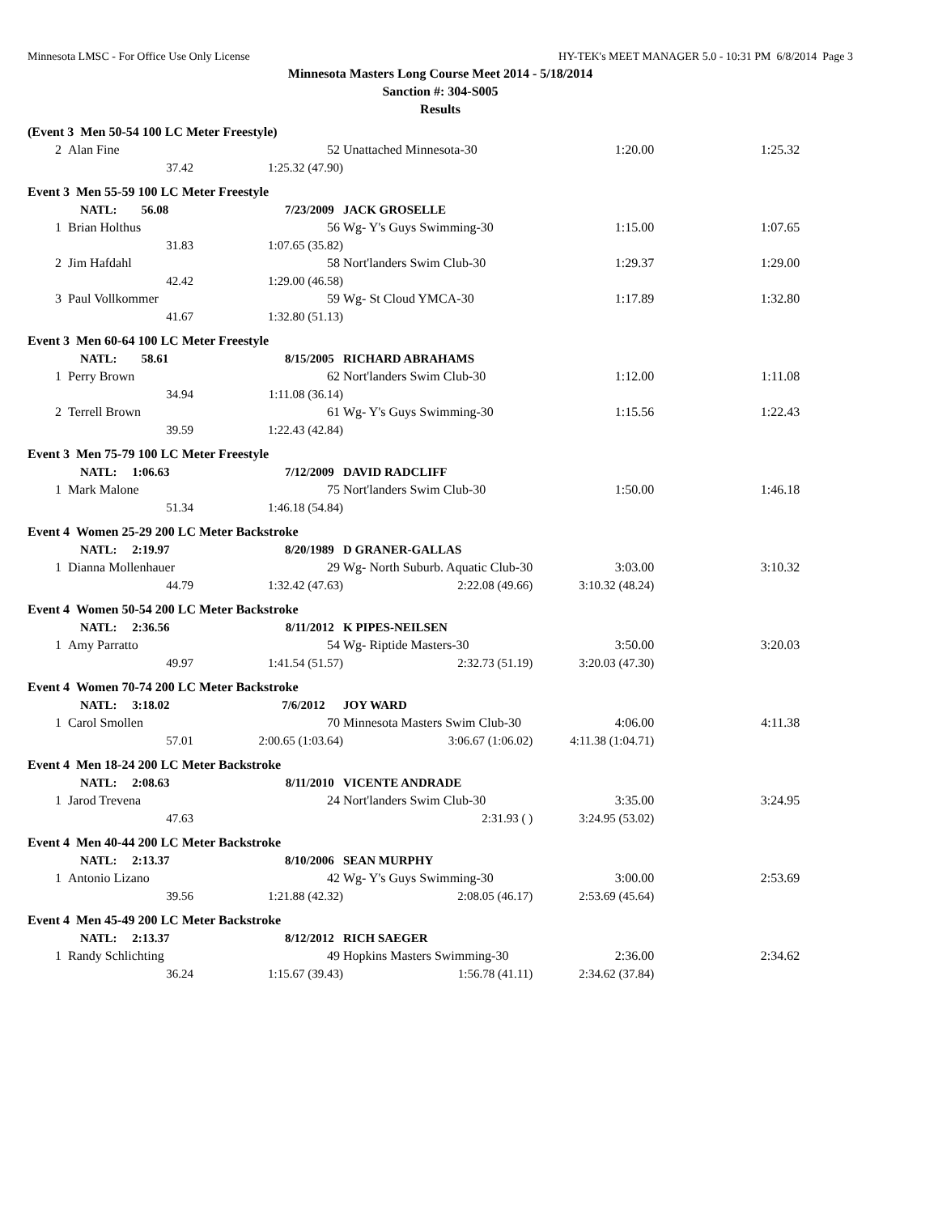Minnesota LMSC - For Office Use Only License HY-TEK's MEET MANAGER 5.0 - 10:31 PM 6/8/2014 Page 3
Minnesota Masters Long Course Meet 2014 - 5/18/2014
Sanction #: 304-S005
Results
| (Event 3 Men 50-54 100 LC Meter Freestyle) | | | | | | |
| 2 | Alan Fine | | 52 | Unattached Minnesota-30 | 1:20.00 | 1:25.32 |
| | 37.42 | 1:25.32 (47.90) | | | | |
| Event 3 Men 55-59 100 LC Meter Freestyle | | | | | | |
| | NATL: 56.08 | 7/23/2009 | | JACK GROSELLE | | |
| 1 | Brian Holthus | | 56 | Wg- Y's Guys Swimming-30 | 1:15.00 | 1:07.65 |
| | 31.83 | 1:07.65 (35.82) | | | | |
| 2 | Jim Hafdahl | | 58 | Nort'landers Swim Club-30 | 1:29.37 | 1:29.00 |
| | 42.42 | 1:29.00 (46.58) | | | | |
| 3 | Paul Vollkommer | | 59 | Wg- St Cloud YMCA-30 | 1:17.89 | 1:32.80 |
| | 41.67 | 1:32.80 (51.13) | | | | |
| Event 3 Men 60-64 100 LC Meter Freestyle | | | | | | |
| | NATL: 58.61 | 8/15/2005 | | RICHARD ABRAHAMS | | |
| 1 | Perry Brown | | 62 | Nort'landers Swim Club-30 | 1:12.00 | 1:11.08 |
| | 34.94 | 1:11.08 (36.14) | | | | |
| 2 | Terrell Brown | | 61 | Wg- Y's Guys Swimming-30 | 1:15.56 | 1:22.43 |
| | 39.59 | 1:22.43 (42.84) | | | | |
| Event 3 Men 75-79 100 LC Meter Freestyle | | | | | | |
| | NATL: 1:06.63 | 7/12/2009 | | DAVID RADCLIFF | | |
| 1 | Mark Malone | | 75 | Nort'landers Swim Club-30 | 1:50.00 | 1:46.18 |
| | 51.34 | 1:46.18 (54.84) | | | | |
| Event 4 Women 25-29 200 LC Meter Backstroke | | | | | | |
| | NATL: 2:19.97 | 8/20/1989 | | D GRANER-GALLAS | | |
| 1 | Dianna Mollenhauer | | 29 | Wg- North Suburb. Aquatic Club-30 | 3:03.00 | 3:10.32 |
| | 44.79 | 1:32.42 (47.63) | | 2:22.08 (49.66) | 3:10.32 (48.24) | |
| Event 4 Women 50-54 200 LC Meter Backstroke | | | | | | |
| | NATL: 2:36.56 | 8/11/2012 | | K PIPES-NEILSEN | | |
| 1 | Amy Parratto | | 54 | Wg- Riptide Masters-30 | 3:50.00 | 3:20.03 |
| | 49.97 | 1:41.54 (51.57) | | 2:32.73 (51.19) | 3:20.03 (47.30) | |
| Event 4 Women 70-74 200 LC Meter Backstroke | | | | | | |
| | NATL: 3:18.02 | 7/6/2012 | | JOY WARD | | |
| 1 | Carol Smollen | | 70 | Minnesota Masters Swim Club-30 | 4:06.00 | 4:11.38 |
| | 57.01 | 2:00.65 (1:03.64) | | 3:06.67 (1:06.02) | 4:11.38 (1:04.71) | |
| Event 4 Men 18-24 200 LC Meter Backstroke | | | | | | |
| | NATL: 2:08.63 | 8/11/2010 | | VICENTE ANDRADE | | |
| 1 | Jarod Trevena | | 24 | Nort'landers Swim Club-30 | 3:35.00 | 3:24.95 |
| | 47.63 | | | 2:31.93 ( ) | 3:24.95 (53.02) | |
| Event 4 Men 40-44 200 LC Meter Backstroke | | | | | | |
| | NATL: 2:13.37 | 8/10/2006 | | SEAN MURPHY | | |
| 1 | Antonio Lizano | | 42 | Wg- Y's Guys Swimming-30 | 3:00.00 | 2:53.69 |
| | 39.56 | 1:21.88 (42.32) | | 2:08.05 (46.17) | 2:53.69 (45.64) | |
| Event 4 Men 45-49 200 LC Meter Backstroke | | | | | | |
| | NATL: 2:13.37 | 8/12/2012 | | RICH SAEGER | | |
| 1 | Randy Schlichting | | 49 | Hopkins Masters Swimming-30 | 2:36.00 | 2:34.62 |
| | 36.24 | 1:15.67 (39.43) | | 1:56.78 (41.11) | 2:34.62 (37.84) | |